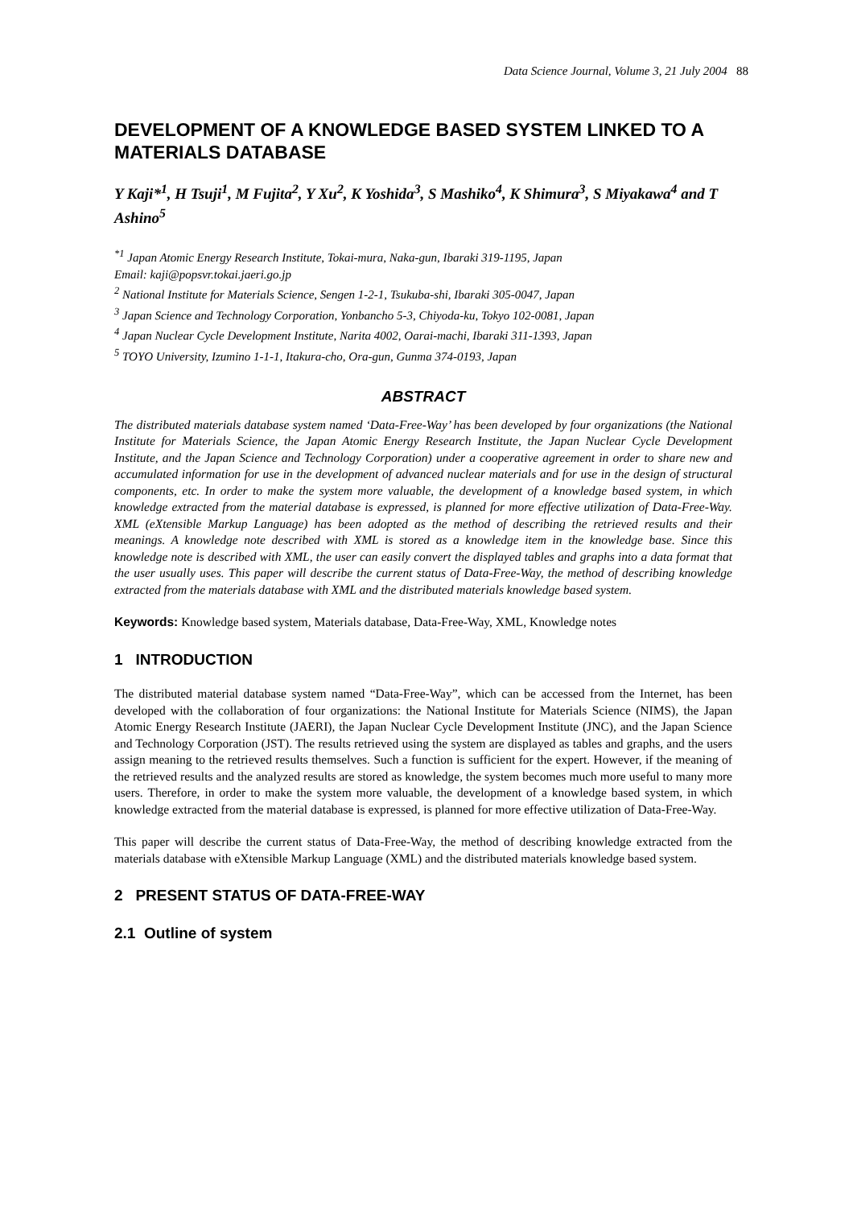Data Science Journal, Volume 3, 21 July 2004 88
DEVELOPMENT OF A KNOWLEDGE BASED SYSTEM LINKED TO A MATERIALS DATABASE
Y Kaji*<sup>1</sup>, H Tsuji<sup>1</sup>, M Fujita<sup>2</sup>, Y Xu<sup>2</sup>, K Yoshida<sup>3</sup>, S Mashiko<sup>4</sup>, K Shimura<sup>3</sup>, S Miyakawa<sup>4</sup> and T Ashino<sup>5</sup>
<sup>*1</sup> Japan Atomic Energy Research Institute, Tokai-mura, Naka-gun, Ibaraki 319-1195, Japan
Email: kaji@popsvr.tokai.jaeri.go.jp
<sup>2</sup> National Institute for Materials Science, Sengen 1-2-1, Tsukuba-shi, Ibaraki 305-0047, Japan
<sup>3</sup> Japan Science and Technology Corporation, Yonbancho 5-3, Chiyoda-ku, Tokyo 102-0081, Japan
<sup>4</sup> Japan Nuclear Cycle Development Institute, Narita 4002, Oarai-machi, Ibaraki 311-1393, Japan
<sup>5</sup> TOYO University, Izumino 1-1-1, Itakura-cho, Ora-gun, Gunma 374-0193, Japan
ABSTRACT
The distributed materials database system named ‘Data-Free-Way’ has been developed by four organizations (the National Institute for Materials Science, the Japan Atomic Energy Research Institute, the Japan Nuclear Cycle Development Institute, and the Japan Science and Technology Corporation) under a cooperative agreement in order to share new and accumulated information for use in the development of advanced nuclear materials and for use in the design of structural components, etc. In order to make the system more valuable, the development of a knowledge based system, in which knowledge extracted from the material database is expressed, is planned for more effective utilization of Data-Free-Way. XML (eXtensible Markup Language) has been adopted as the method of describing the retrieved results and their meanings. A knowledge note described with XML is stored as a knowledge item in the knowledge base. Since this knowledge note is described with XML, the user can easily convert the displayed tables and graphs into a data format that the user usually uses. This paper will describe the current status of Data-Free-Way, the method of describing knowledge extracted from the materials database with XML and the distributed materials knowledge based system.
Keywords: Knowledge based system, Materials database, Data-Free-Way, XML, Knowledge notes
1 INTRODUCTION
The distributed material database system named “Data-Free-Way”, which can be accessed from the Internet, has been developed with the collaboration of four organizations: the National Institute for Materials Science (NIMS), the Japan Atomic Energy Research Institute (JAERI), the Japan Nuclear Cycle Development Institute (JNC), and the Japan Science and Technology Corporation (JST). The results retrieved using the system are displayed as tables and graphs, and the users assign meaning to the retrieved results themselves. Such a function is sufficient for the expert. However, if the meaning of the retrieved results and the analyzed results are stored as knowledge, the system becomes much more useful to many more users. Therefore, in order to make the system more valuable, the development of a knowledge based system, in which knowledge extracted from the material database is expressed, is planned for more effective utilization of Data-Free-Way.
This paper will describe the current status of Data-Free-Way, the method of describing knowledge extracted from the materials database with eXtensible Markup Language (XML) and the distributed materials knowledge based system.
2 PRESENT STATUS OF DATA-FREE-WAY
2.1 Outline of system